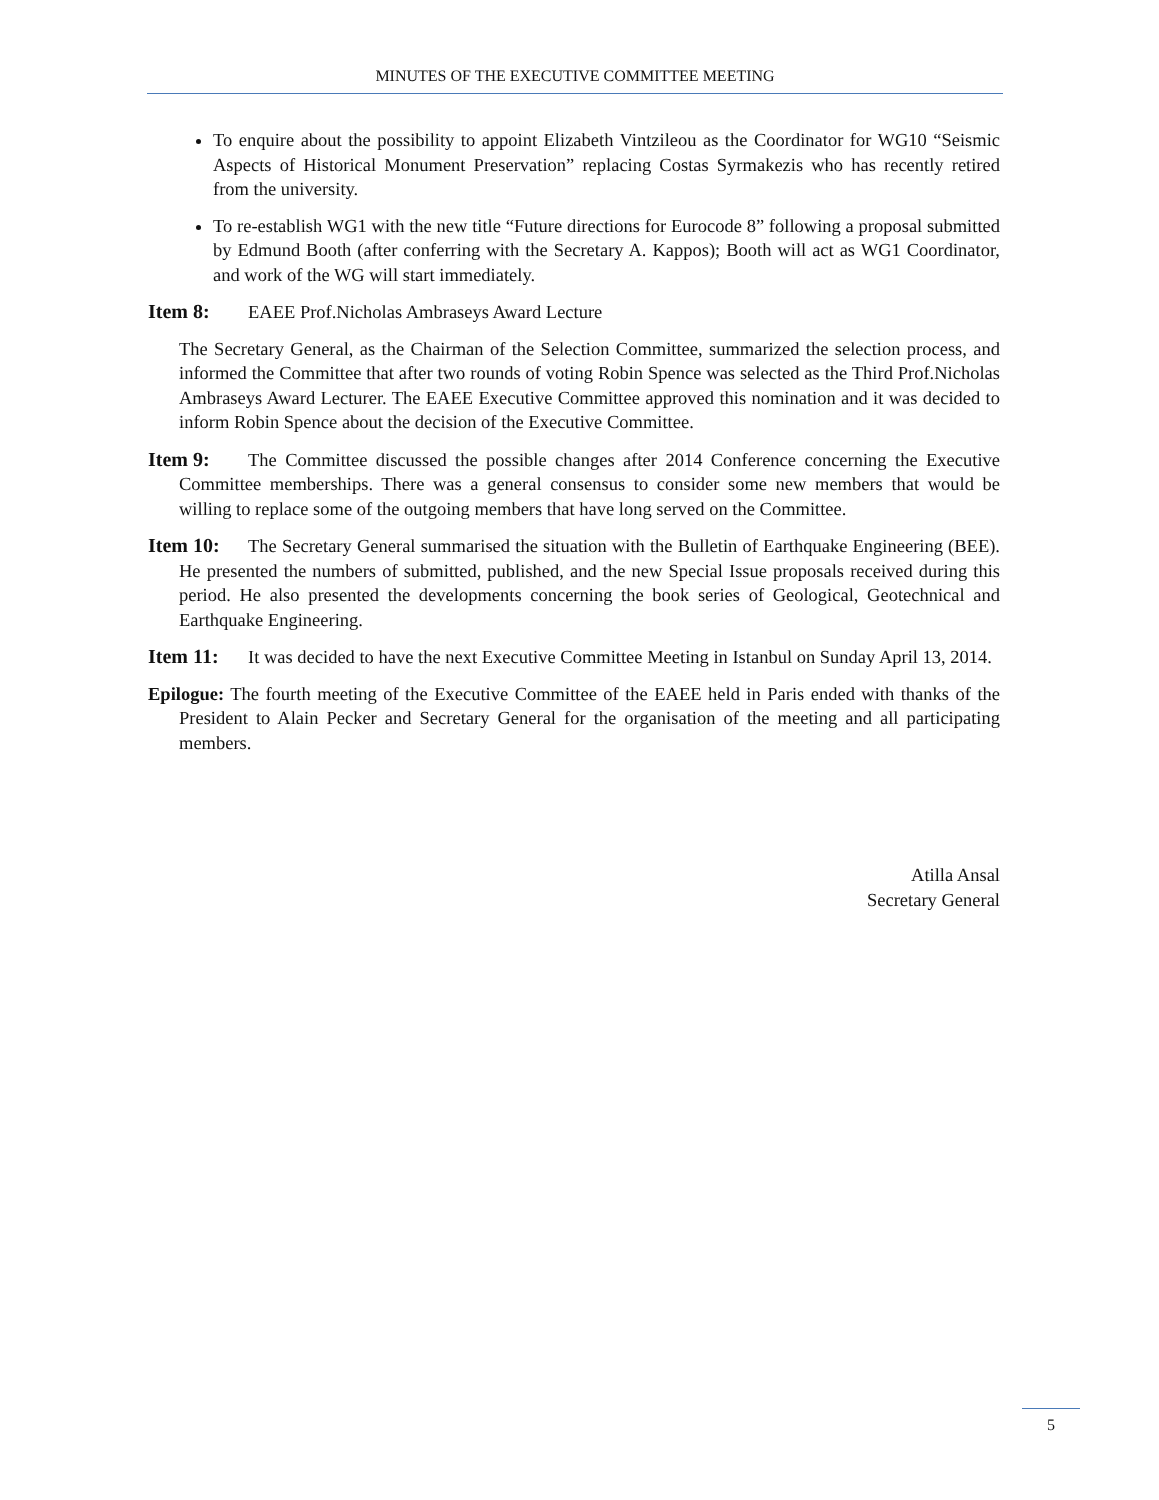MINUTES OF THE EXECUTIVE COMMITTEE MEETING
To enquire about the possibility to appoint Elizabeth Vintzileou as the Coordinator for WG10 “Seismic Aspects of Historical Monument Preservation” replacing Costas Syrmakezis who has recently retired from the university.
To re-establish WG1 with the new title “Future directions for Eurocode 8” following a proposal submitted by Edmund Booth (after conferring with the Secretary A. Kappos); Booth will act as WG1 Coordinator, and work of the WG will start immediately.
Item 8: EAEE Prof.Nicholas Ambraseys Award Lecture
The Secretary General, as the Chairman of the Selection Committee, summarized the selection process, and informed the Committee that after two rounds of voting Robin Spence was selected as the Third Prof.Nicholas Ambraseys Award Lecturer. The EAEE Executive Committee approved this nomination and it was decided to inform Robin Spence about the decision of the Executive Committee.
Item 9: The Committee discussed the possible changes after 2014 Conference concerning the Executive Committee memberships. There was a general consensus to consider some new members that would be willing to replace some of the outgoing members that have long served on the Committee.
Item 10: The Secretary General summarised the situation with the Bulletin of Earthquake Engineering (BEE). He presented the numbers of submitted, published, and the new Special Issue proposals received during this period. He also presented the developments concerning the book series of Geological, Geotechnical and Earthquake Engineering.
Item 11: It was decided to have the next Executive Committee Meeting in Istanbul on Sunday April 13, 2014.
Epilogue: The fourth meeting of the Executive Committee of the EAEE held in Paris ended with thanks of the President to Alain Pecker and Secretary General for the organisation of the meeting and all participating members.
Atilla Ansal
Secretary General
5